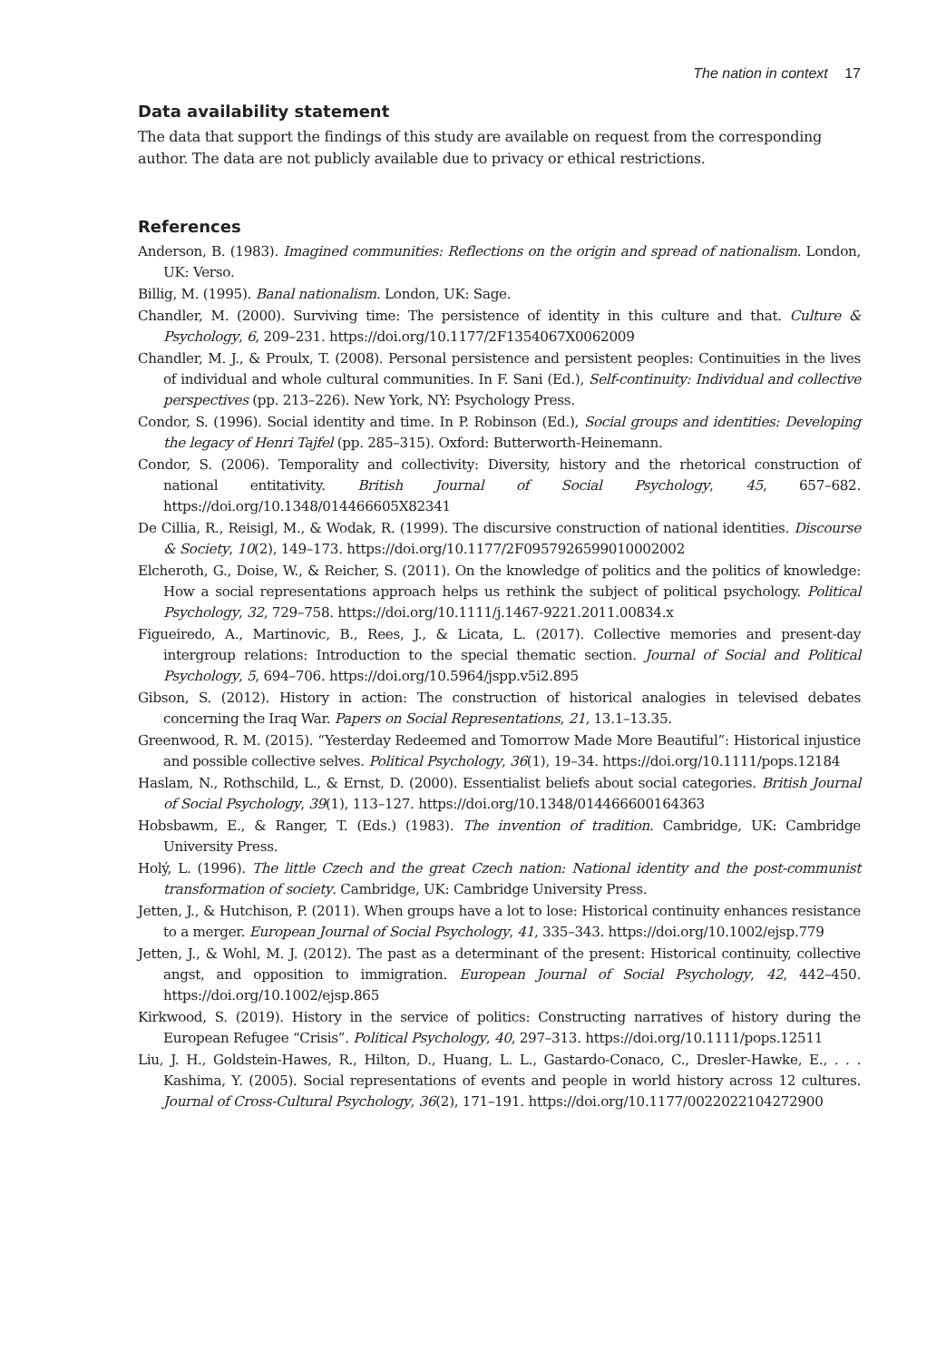The nation in context 17
Data availability statement
The data that support the findings of this study are available on request from the corresponding author. The data are not publicly available due to privacy or ethical restrictions.
References
Anderson, B. (1983). Imagined communities: Reflections on the origin and spread of nationalism. London, UK: Verso.
Billig, M. (1995). Banal nationalism. London, UK: Sage.
Chandler, M. (2000). Surviving time: The persistence of identity in this culture and that. Culture & Psychology, 6, 209–231. https://doi.org/10.1177/2F1354067X0062009
Chandler, M. J., & Proulx, T. (2008). Personal persistence and persistent peoples: Continuities in the lives of individual and whole cultural communities. In F. Sani (Ed.), Self-continuity: Individual and collective perspectives (pp. 213–226). New York, NY: Psychology Press.
Condor, S. (1996). Social identity and time. In P. Robinson (Ed.), Social groups and identities: Developing the legacy of Henri Tajfel (pp. 285–315). Oxford: Butterworth-Heinemann.
Condor, S. (2006). Temporality and collectivity: Diversity, history and the rhetorical construction of national entitativity. British Journal of Social Psychology, 45, 657–682. https://doi.org/10.1348/014466605X82341
De Cillia, R., Reisigl, M., & Wodak, R. (1999). The discursive construction of national identities. Discourse & Society, 10(2), 149–173. https://doi.org/10.1177/2F0957926599010002002
Elcheroth, G., Doise, W., & Reicher, S. (2011). On the knowledge of politics and the politics of knowledge: How a social representations approach helps us rethink the subject of political psychology. Political Psychology, 32, 729–758. https://doi.org/10.1111/j.1467-9221.2011.00834.x
Figueiredo, A., Martinovic, B., Rees, J., & Licata, L. (2017). Collective memories and present-day intergroup relations: Introduction to the special thematic section. Journal of Social and Political Psychology, 5, 694–706. https://doi.org/10.5964/jspp.v5i2.895
Gibson, S. (2012). History in action: The construction of historical analogies in televised debates concerning the Iraq War. Papers on Social Representations, 21, 13.1–13.35.
Greenwood, R. M. (2015). “Yesterday Redeemed and Tomorrow Made More Beautiful”: Historical injustice and possible collective selves. Political Psychology, 36(1), 19–34. https://doi.org/10.1111/pops.12184
Haslam, N., Rothschild, L., & Ernst, D. (2000). Essentialist beliefs about social categories. British Journal of Social Psychology, 39(1), 113–127. https://doi.org/10.1348/014466600164363
Hobsbawm, E., & Ranger, T. (Eds.) (1983). The invention of tradition. Cambridge, UK: Cambridge University Press.
Holý, L. (1996). The little Czech and the great Czech nation: National identity and the post-communist transformation of society. Cambridge, UK: Cambridge University Press.
Jetten, J., & Hutchison, P. (2011). When groups have a lot to lose: Historical continuity enhances resistance to a merger. European Journal of Social Psychology, 41, 335–343. https://doi.org/10.1002/ejsp.779
Jetten, J., & Wohl, M. J. (2012). The past as a determinant of the present: Historical continuity, collective angst, and opposition to immigration. European Journal of Social Psychology, 42, 442–450. https://doi.org/10.1002/ejsp.865
Kirkwood, S. (2019). History in the service of politics: Constructing narratives of history during the European Refugee “Crisis”. Political Psychology, 40, 297–313. https://doi.org/10.1111/pops.12511
Liu, J. H., Goldstein-Hawes, R., Hilton, D., Huang, L. L., Gastardo-Conaco, C., Dresler-Hawke, E., . . . Kashima, Y. (2005). Social representations of events and people in world history across 12 cultures. Journal of Cross-Cultural Psychology, 36(2), 171–191. https://doi.org/10.1177/0022022104272900